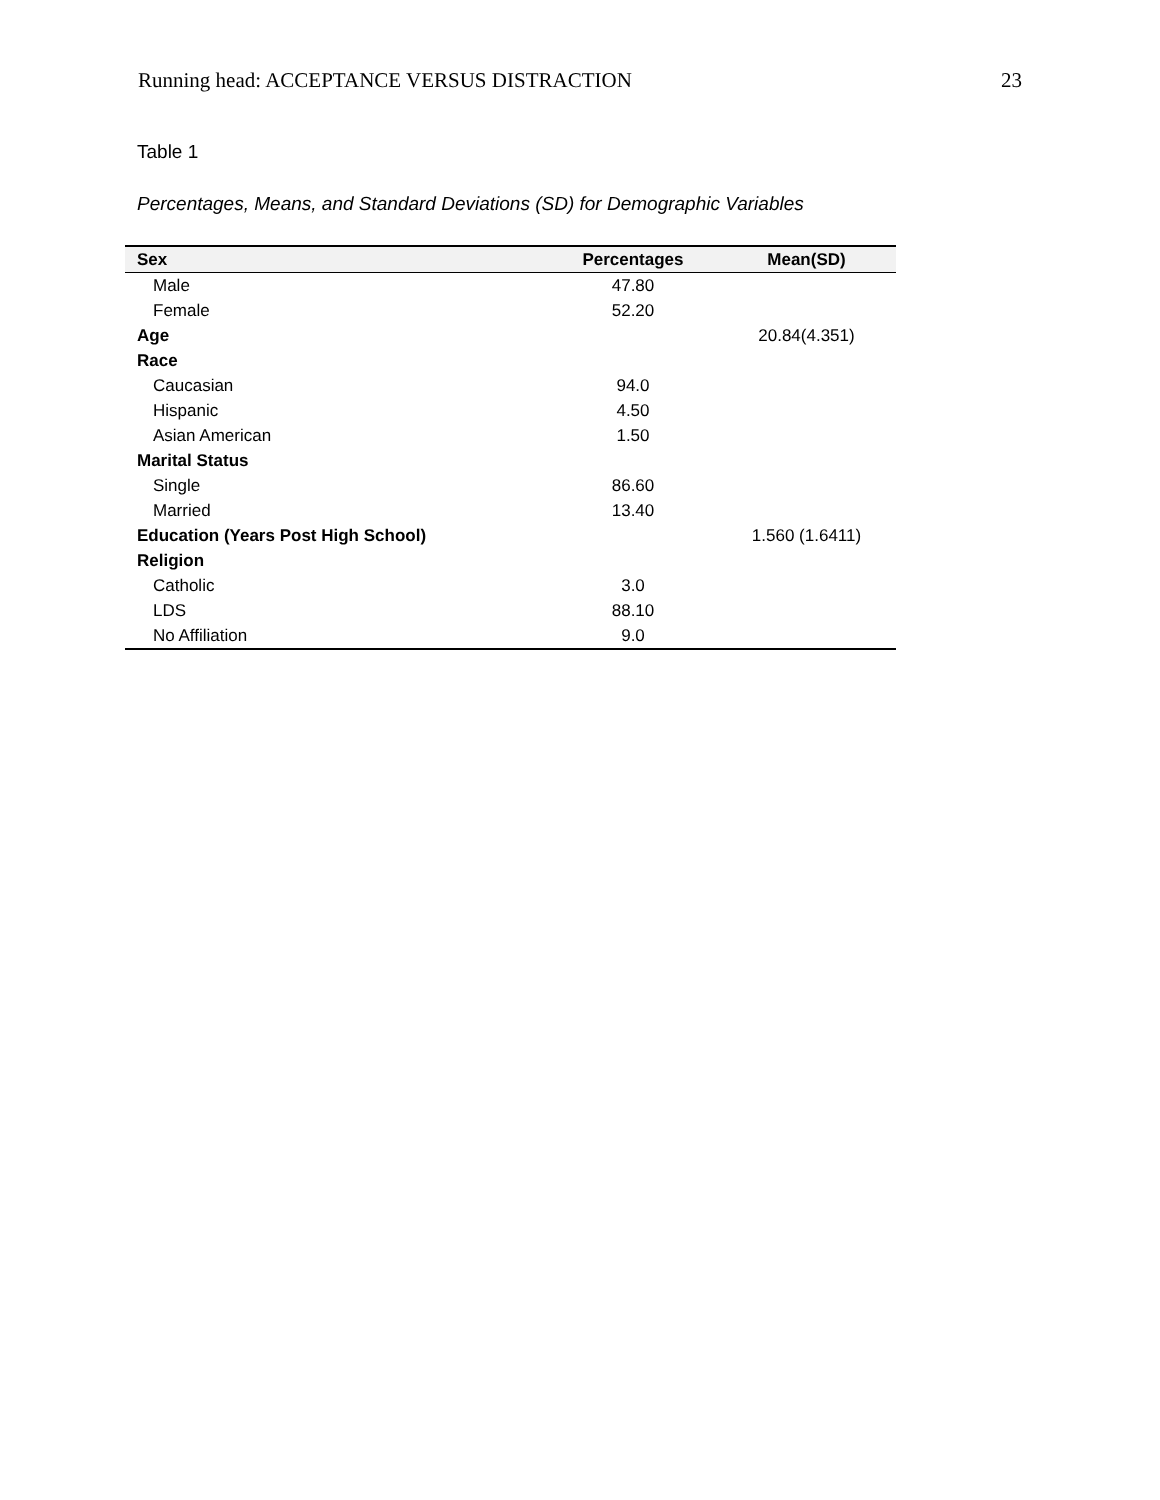Running head: ACCEPTANCE VERSUS DISTRACTION 23
Table 1
Percentages, Means, and Standard Deviations (SD) for Demographic Variables
| Sex | Percentages | Mean(SD) |
| --- | --- | --- |
| Male | 47.80 | |
| Female | 52.20 | |
| Age | | 20.84(4.351) |
| Race | | |
| Caucasian | 94.0 | |
| Hispanic | 4.50 | |
| Asian American | 1.50 | |
| Marital Status | | |
| Single | 86.60 | |
| Married | 13.40 | |
| Education (Years Post High School) | | 1.560 (1.6411) |
| Religion | | |
| Catholic | 3.0 | |
| LDS | 88.10 | |
| No Affiliation | 9.0 | |